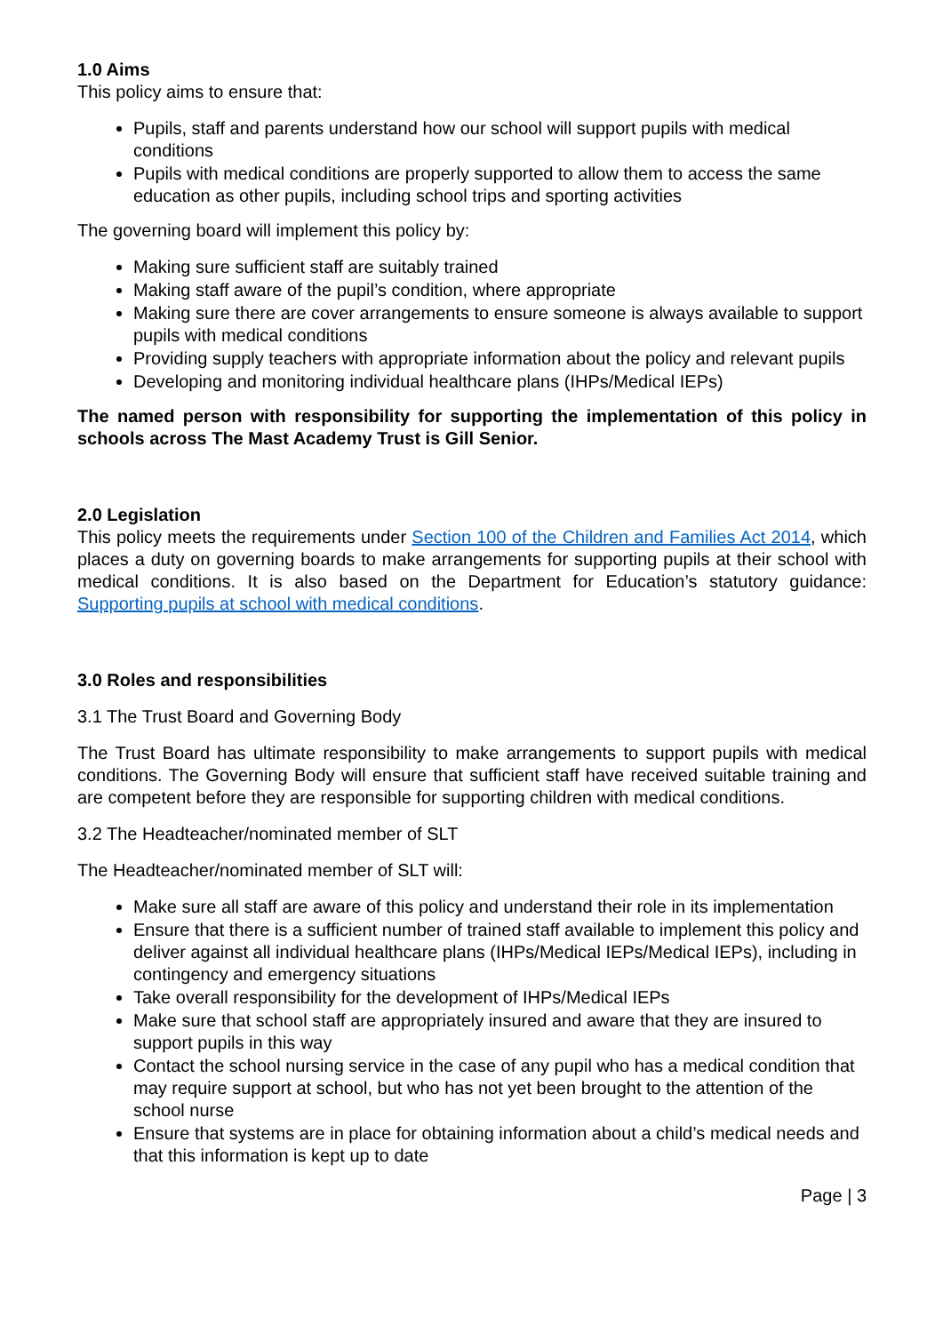1.0 Aims
This policy aims to ensure that:
Pupils, staff and parents understand how our school will support pupils with medical conditions
Pupils with medical conditions are properly supported to allow them to access the same education as other pupils, including school trips and sporting activities
The governing board will implement this policy by:
Making sure sufficient staff are suitably trained
Making staff aware of the pupil’s condition, where appropriate
Making sure there are cover arrangements to ensure someone is always available to support pupils with medical conditions
Providing supply teachers with appropriate information about the policy and relevant pupils
Developing and monitoring individual healthcare plans (IHPs/Medical IEPs)
The named person with responsibility for supporting the implementation of this policy in schools across The Mast Academy Trust is Gill Senior.
2.0 Legislation
This policy meets the requirements under Section 100 of the Children and Families Act 2014, which places a duty on governing boards to make arrangements for supporting pupils at their school with medical conditions. It is also based on the Department for Education’s statutory guidance: Supporting pupils at school with medical conditions.
3.0 Roles and responsibilities
3.1 The Trust Board and Governing Body
The Trust Board has ultimate responsibility to make arrangements to support pupils with medical conditions. The Governing Body will ensure that sufficient staff have received suitable training and are competent before they are responsible for supporting children with medical conditions.
3.2 The Headteacher/nominated member of SLT
The Headteacher/nominated member of SLT will:
Make sure all staff are aware of this policy and understand their role in its implementation
Ensure that there is a sufficient number of trained staff available to implement this policy and deliver against all individual healthcare plans (IHPs/Medical IEPs/Medical IEPs), including in contingency and emergency situations
Take overall responsibility for the development of IHPs/Medical IEPs
Make sure that school staff are appropriately insured and aware that they are insured to support pupils in this way
Contact the school nursing service in the case of any pupil who has a medical condition that may require support at school, but who has not yet been brought to the attention of the school nurse
Ensure that systems are in place for obtaining information about a child’s medical needs and that this information is kept up to date
Page | 3